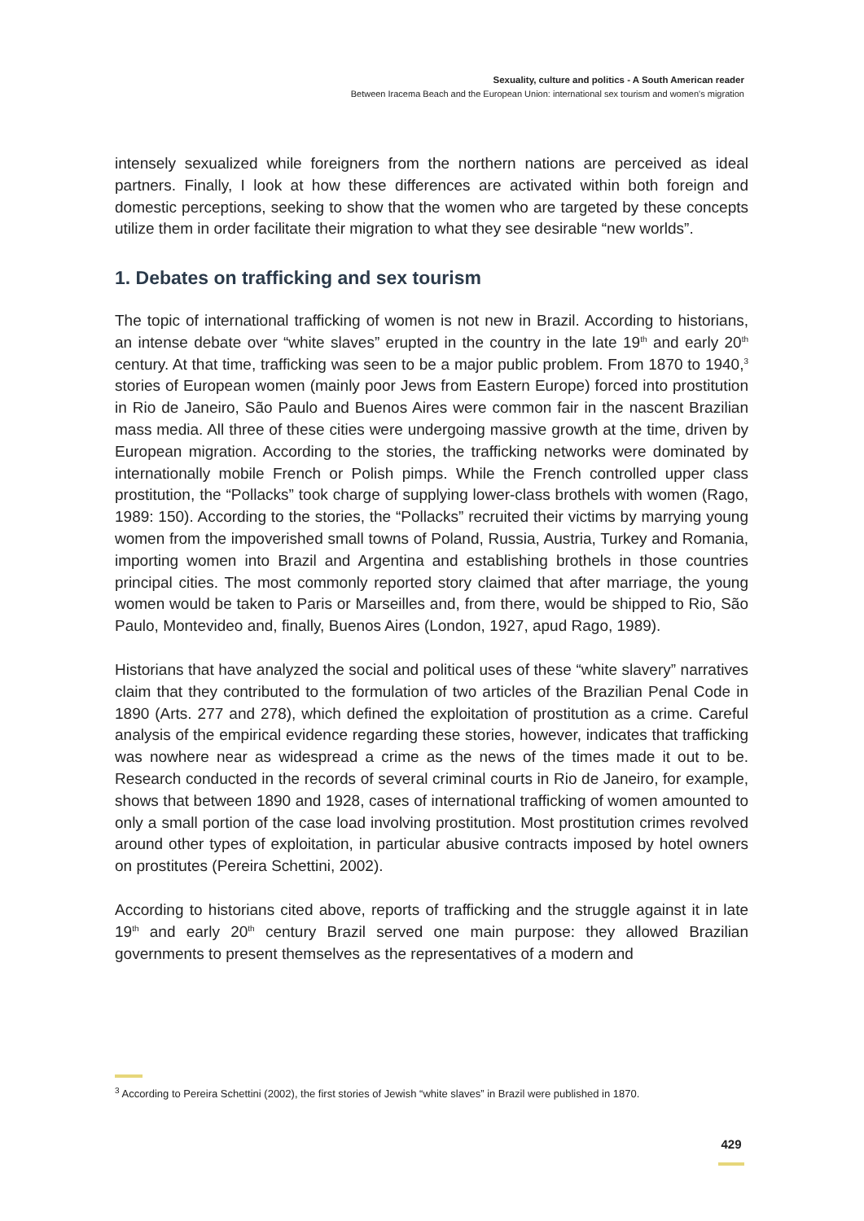Sexuality, culture and politics - A South American reader
Between Iracema Beach and the European Union: international sex tourism and women's migration
intensely sexualized while foreigners from the northern nations are perceived as ideal partners. Finally, I look at how these differences are activated within both foreign and domestic perceptions, seeking to show that the women who are targeted by these concepts utilize them in order facilitate their migration to what they see desirable “new worlds”.
1. Debates on trafficking and sex tourism
The topic of international trafficking of women is not new in Brazil. According to historians, an intense debate over “white slaves” erupted in the country in the late 19<sup>th</sup> and early 20<sup>th</sup> century. At that time, trafficking was seen to be a major public problem. From 1870 to 1940,<sup>3</sup> stories of European women (mainly poor Jews from Eastern Europe) forced into prostitution in Rio de Janeiro, São Paulo and Buenos Aires were common fair in the nascent Brazilian mass media. All three of these cities were undergoing massive growth at the time, driven by European migration. According to the stories, the trafficking networks were dominated by internationally mobile French or Polish pimps. While the French controlled upper class prostitution, the “Pollacks” took charge of supplying lower-class brothels with women (Rago, 1989: 150). According to the stories, the “Pollacks” recruited their victims by marrying young women from the impoverished small towns of Poland, Russia, Austria, Turkey and Romania, importing women into Brazil and Argentina and establishing brothels in those countries principal cities. The most commonly reported story claimed that after marriage, the young women would be taken to Paris or Marseilles and, from there, would be shipped to Rio, São Paulo, Montevideo and, finally, Buenos Aires (London, 1927, apud Rago, 1989).
Historians that have analyzed the social and political uses of these “white slavery” narratives claim that they contributed to the formulation of two articles of the Brazilian Penal Code in 1890 (Arts. 277 and 278), which defined the exploitation of prostitution as a crime. Careful analysis of the empirical evidence regarding these stories, however, indicates that trafficking was nowhere near as widespread a crime as the news of the times made it out to be. Research conducted in the records of several criminal courts in Rio de Janeiro, for example, shows that between 1890 and 1928, cases of international trafficking of women amounted to only a small portion of the case load involving prostitution. Most prostitution crimes revolved around other types of exploitation, in particular abusive contracts imposed by hotel owners on prostitutes (Pereira Schettini, 2002).
According to historians cited above, reports of trafficking and the struggle against it in late 19<sup>th</sup> and early 20<sup>th</sup> century Brazil served one main purpose: they allowed Brazilian governments to present themselves as the representatives of a modern and
<sup>3</sup> According to Pereira Schettini (2002), the first stories of Jewish “white slaves” in Brazil were published in 1870.
429